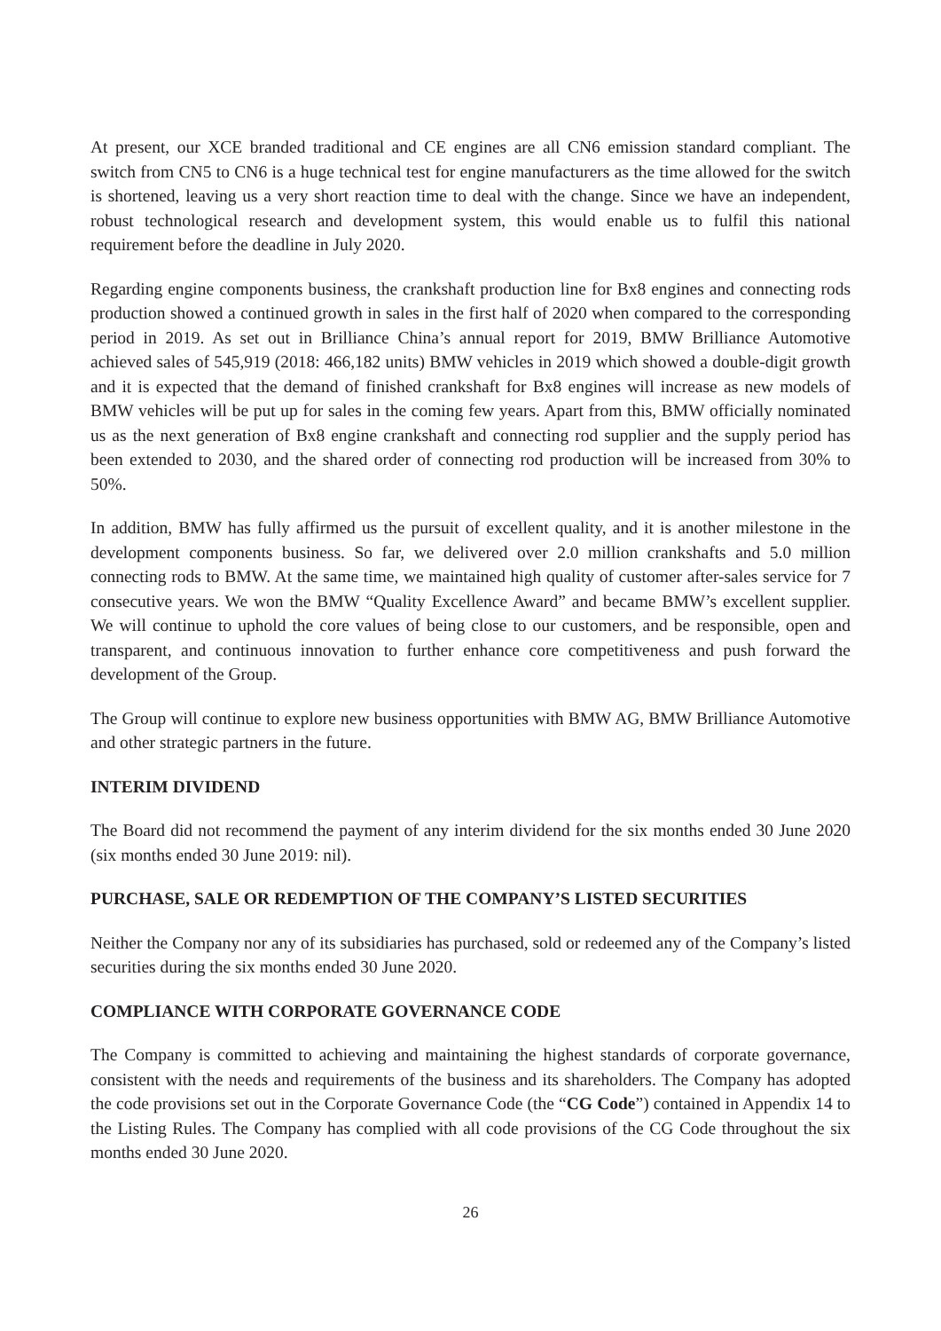At present, our XCE branded traditional and CE engines are all CN6 emission standard compliant. The switch from CN5 to CN6 is a huge technical test for engine manufacturers as the time allowed for the switch is shortened, leaving us a very short reaction time to deal with the change. Since we have an independent, robust technological research and development system, this would enable us to fulfil this national requirement before the deadline in July 2020.
Regarding engine components business, the crankshaft production line for Bx8 engines and connecting rods production showed a continued growth in sales in the first half of 2020 when compared to the corresponding period in 2019. As set out in Brilliance China’s annual report for 2019, BMW Brilliance Automotive achieved sales of 545,919 (2018: 466,182 units) BMW vehicles in 2019 which showed a double-digit growth and it is expected that the demand of finished crankshaft for Bx8 engines will increase as new models of BMW vehicles will be put up for sales in the coming few years. Apart from this, BMW officially nominated us as the next generation of Bx8 engine crankshaft and connecting rod supplier and the supply period has been extended to 2030, and the shared order of connecting rod production will be increased from 30% to 50%.
In addition, BMW has fully affirmed us the pursuit of excellent quality, and it is another milestone in the development components business. So far, we delivered over 2.0 million crankshafts and 5.0 million connecting rods to BMW. At the same time, we maintained high quality of customer after-sales service for 7 consecutive years. We won the BMW “Quality Excellence Award” and became BMW’s excellent supplier. We will continue to uphold the core values of being close to our customers, and be responsible, open and transparent, and continuous innovation to further enhance core competitiveness and push forward the development of the Group.
The Group will continue to explore new business opportunities with BMW AG, BMW Brilliance Automotive and other strategic partners in the future.
INTERIM DIVIDEND
The Board did not recommend the payment of any interim dividend for the six months ended 30 June 2020 (six months ended 30 June 2019: nil).
PURCHASE, SALE OR REDEMPTION OF THE COMPANY’S LISTED SECURITIES
Neither the Company nor any of its subsidiaries has purchased, sold or redeemed any of the Company’s listed securities during the six months ended 30 June 2020.
COMPLIANCE WITH CORPORATE GOVERNANCE CODE
The Company is committed to achieving and maintaining the highest standards of corporate governance, consistent with the needs and requirements of the business and its shareholders. The Company has adopted the code provisions set out in the Corporate Governance Code (the “CG Code”) contained in Appendix 14 to the Listing Rules. The Company has complied with all code provisions of the CG Code throughout the six months ended 30 June 2020.
26